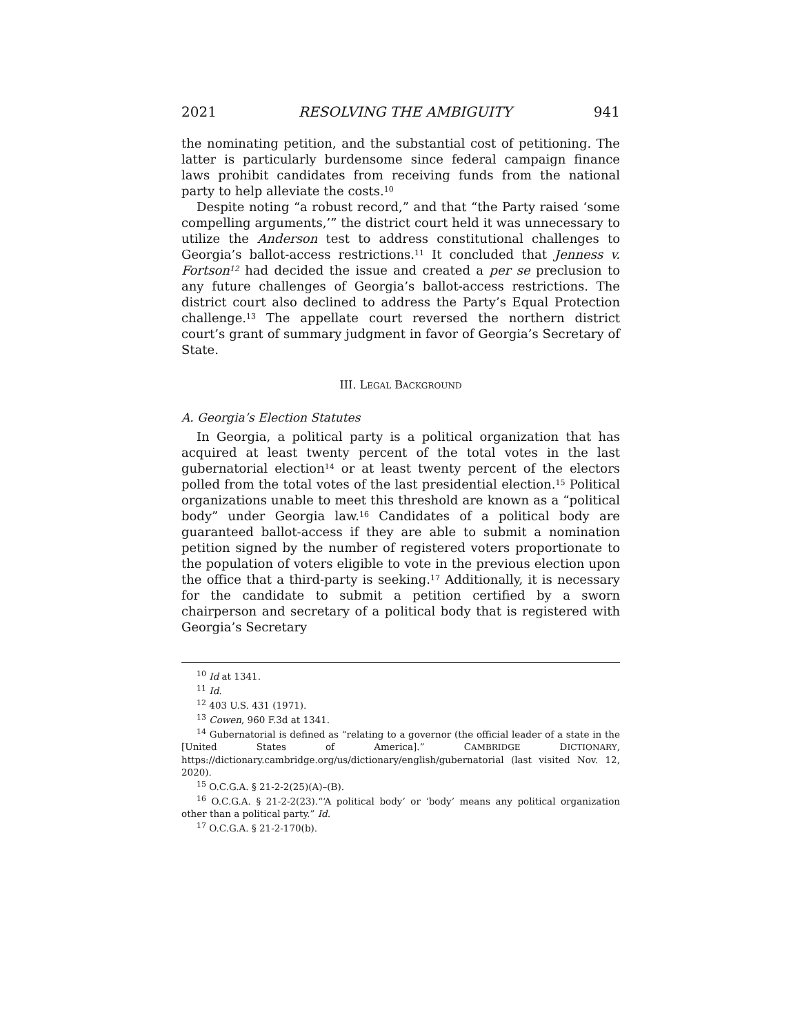2021 RESOLVING THE AMBIGUITY 941
the nominating petition, and the substantial cost of petitioning. The latter is particularly burdensome since federal campaign finance laws prohibit candidates from receiving funds from the national party to help alleviate the costs.<sup>10</sup>
Despite noting “a robust record,” and that “the Party raised ‘some compelling arguments,’” the district court held it was unnecessary to utilize the Anderson test to address constitutional challenges to Georgia’s ballot-access restrictions.<sup>11</sup> It concluded that Jenness v. Fortson<sup>12</sup> had decided the issue and created a per se preclusion to any future challenges of Georgia’s ballot-access restrictions. The district court also declined to address the Party’s Equal Protection challenge.<sup>13</sup> The appellate court reversed the northern district court’s grant of summary judgment in favor of Georgia’s Secretary of State.
III. LEGAL BACKGROUND
A. Georgia’s Election Statutes
In Georgia, a political party is a political organization that has acquired at least twenty percent of the total votes in the last gubernatorial election<sup>14</sup> or at least twenty percent of the electors polled from the total votes of the last presidential election.<sup>15</sup> Political organizations unable to meet this threshold are known as a “political body” under Georgia law.<sup>16</sup> Candidates of a political body are guaranteed ballot-access if they are able to submit a nomination petition signed by the number of registered voters proportionate to the population of voters eligible to vote in the previous election upon the office that a third-party is seeking.<sup>17</sup> Additionally, it is necessary for the candidate to submit a petition certified by a sworn chairperson and secretary of a political body that is registered with Georgia’s Secretary
<sup>10</sup> Id at 1341.
<sup>11</sup> Id.
<sup>12</sup> 403 U.S. 431 (1971).
<sup>13</sup> Cowen, 960 F.3d at 1341.
<sup>14</sup> Gubernatorial is defined as “relating to a governor (the official leader of a state in the [United States of America].” CAMBRIDGE DICTIONARY, https://dictionary.cambridge.org/us/dictionary/english/gubernatorial (last visited Nov. 12, 2020).
<sup>15</sup> O.C.G.A. § 21-2-2(25)(A)–(B).
<sup>16</sup> O.C.G.A. § 21-2-2(23).“‘A political body’ or ‘body’ means any political organization other than a political party.” Id.
<sup>17</sup> O.C.G.A. § 21-2-170(b).